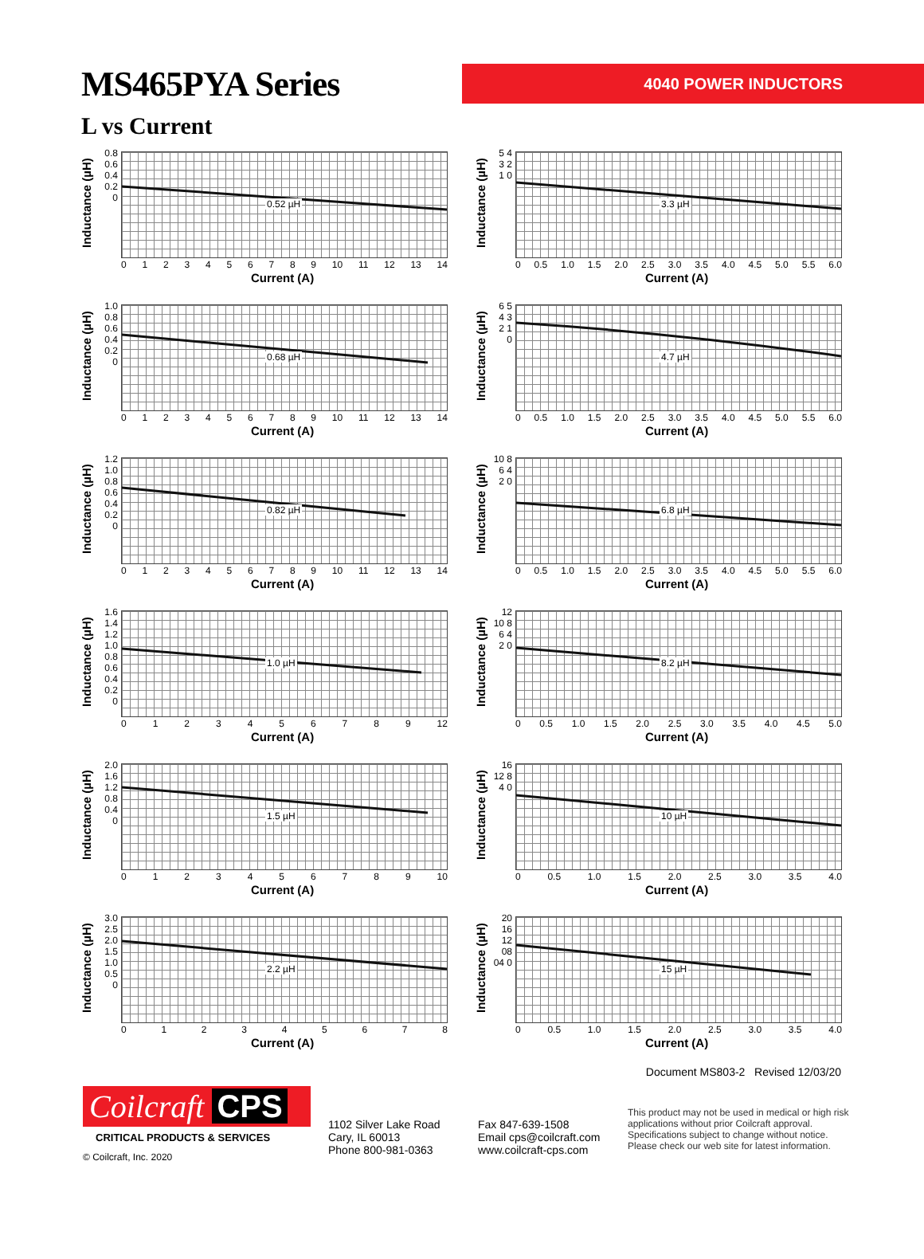4040 POWER INDUCTORS
MS465PYA Series
L vs Current
Inductance (µH)
0.8 0.6 0.4 0.2 0
0.52 µH
0123456789 10 11 12 13 14
Current (A)
Inductance (µH)
5 4 3 2 1 0
3.3 µH
0 0.5 1.0 1.5 2.0 2.5 3.0 3.5 4.0 4.5 5.0 5.5 6.0
Current (A)
Inductance (µH)
1.0 0.8 0.6 0.4 0.2 0
0.68 µH
0123456789 10 11 12 13 14
Current (A)
Inductance (µH)
6 5 4 3 2 1 0
4.7 µH
0 0.5 1.0 1.5 2.0 2.5 3.0 3.5 4.0 4.5 5.0 5.5 6.0
Current (A)
Inductance (µH)
1.2 1.0 0.8 0.6 0.4 0.2 0
0.82 µH
0123456789 10 11 12 13 14
Current (A)
Inductance (µH)
10 8 6 4 2 0
6.8 µH
0 0.5 1.0 1.5 2.0 2.5 3.0 3.5 4.0 4.5 5.0 5.5 6.0
Current (A)
Inductance (µH)
1.6 1.4 1.2 1.0 0.8 0.6 0.4 0.2 0
1.0 µH
0123456789 12
Current (A)
Inductance (µH)
12 10 8 6 4 2 0
8.2 µH
0 0.5 1.0 1.5 2.0 2.5 3.0 3.5 4.0 4.5 5.0
Current (A)
Inductance (µH)
2.0 1.6 1.2 0.8 0.4 0
1.5 µH
0123456789 10
Current (A)
Inductance (µH)
16 12 8 4 0
10 µH
0 0.5 1.0 1.5 2.0 2.5 3.0 3.5 4.0
Current (A)
Inductance (µH)
3.0 2.5 2.0 1.5 1.0 0.5 0
2.2 µH
012345678
Current (A)
Inductance (µH)
20 16 12 08 04 0
15 µH
0 0.5 1.0 1.5 2.0 2.5 3.0 3.5 4.0
Current (A)
Document MS803-2 Revised 12/03/20
Coilcraft CPS
CRITICAL PRODUCTS & SERVICES
© Coilcraft, Inc. 2020
1102 Silver Lake Road
Cary, IL 60013
Phone 800-981-0363
Fax 847-639-1508
Email cps@coilcraft.com
www.coilcraft-cps.com
This product may not be used in medical or high risk applications without prior Coilcraft approval. Specifications subject to change without notice. Please check our web site for latest information.